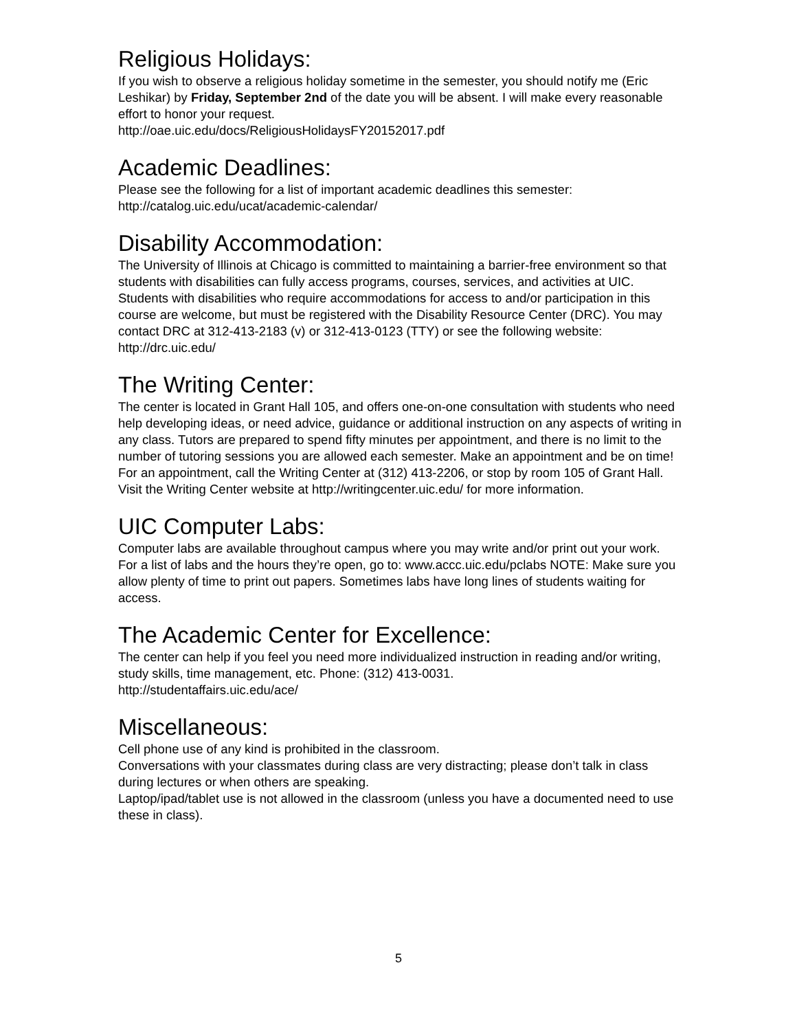Religious Holidays:
If you wish to observe a religious holiday sometime in the semester, you should notify me (Eric Leshikar) by Friday, September 2nd of the date you will be absent. I will make every reasonable effort to honor your request.
http://oae.uic.edu/docs/ReligiousHolidaysFY20152017.pdf
Academic Deadlines:
Please see the following for a list of important academic deadlines this semester:
http://catalog.uic.edu/ucat/academic-calendar/
Disability Accommodation:
The University of Illinois at Chicago is committed to maintaining a barrier-free environment so that students with disabilities can fully access programs, courses, services, and activities at UIC. Students with disabilities who require accommodations for access to and/or participation in this course are welcome, but must be registered with the Disability Resource Center (DRC). You may contact DRC at 312-413-2183 (v) or 312-413-0123 (TTY) or see the following website:
http://drc.uic.edu/
The Writing Center:
The center is located in Grant Hall 105, and offers one-on-one consultation with students who need help developing ideas, or need advice, guidance or additional instruction on any aspects of writing in any class. Tutors are prepared to spend fifty minutes per appointment, and there is no limit to the number of tutoring sessions you are allowed each semester. Make an appointment and be on time! For an appointment, call the Writing Center at (312) 413-2206, or stop by room 105 of Grant Hall. Visit the Writing Center website at http://writingcenter.uic.edu/ for more information.
UIC Computer Labs:
Computer labs are available throughout campus where you may write and/or print out your work. For a list of labs and the hours they’re open, go to: www.accc.uic.edu/pclabs NOTE: Make sure you allow plenty of time to print out papers. Sometimes labs have long lines of students waiting for access.
The Academic Center for Excellence:
The center can help if you feel you need more individualized instruction in reading and/or writing, study skills, time management, etc. Phone: (312) 413-0031.
http://studentaffairs.uic.edu/ace/
Miscellaneous:
Cell phone use of any kind is prohibited in the classroom.
Conversations with your classmates during class are very distracting; please don’t talk in class during lectures or when others are speaking.
Laptop/ipad/tablet use is not allowed in the classroom (unless you have a documented need to use these in class).
5